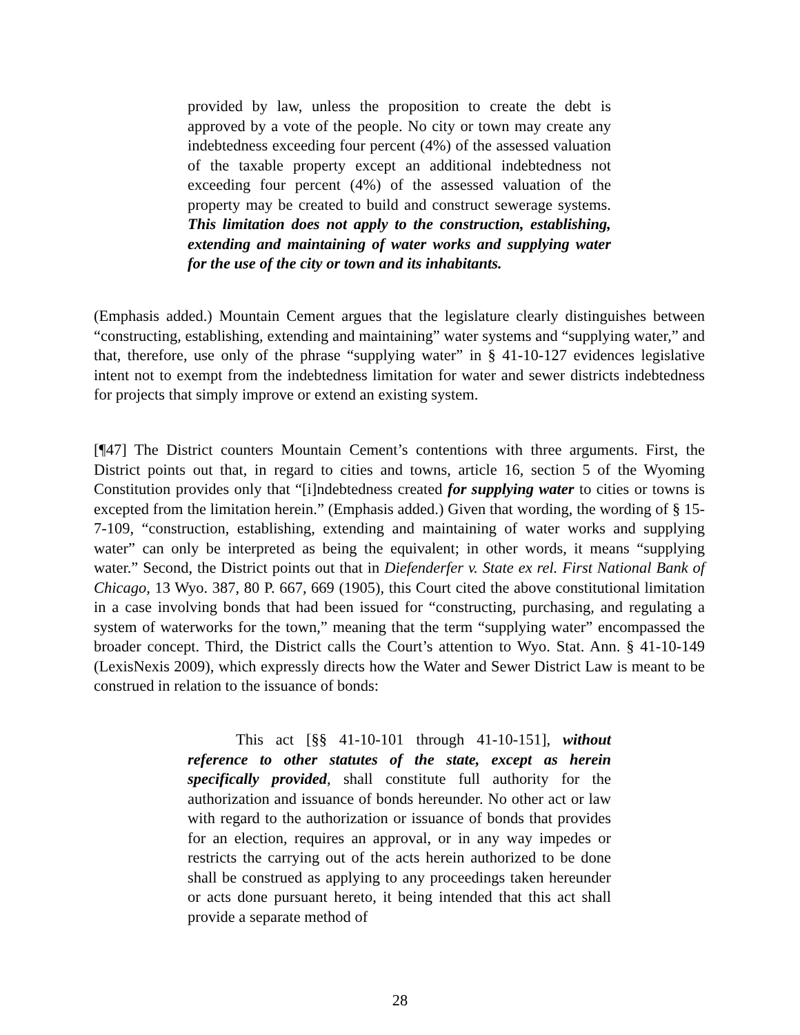provided by law, unless the proposition to create the debt is approved by a vote of the people. No city or town may create any indebtedness exceeding four percent (4%) of the assessed valuation of the taxable property except an additional indebtedness not exceeding four percent (4%) of the assessed valuation of the property may be created to build and construct sewerage systems. This limitation does not apply to the construction, establishing, extending and maintaining of water works and supplying water for the use of the city or town and its inhabitants.
(Emphasis added.) Mountain Cement argues that the legislature clearly distinguishes between “constructing, establishing, extending and maintaining” water systems and “supplying water,” and that, therefore, use only of the phrase “supplying water” in § 41-10-127 evidences legislative intent not to exempt from the indebtedness limitation for water and sewer districts indebtedness for projects that simply improve or extend an existing system.
[¶47] The District counters Mountain Cement’s contentions with three arguments. First, the District points out that, in regard to cities and towns, article 16, section 5 of the Wyoming Constitution provides only that “[i]ndebtedness created for supplying water to cities or towns is excepted from the limitation herein.” (Emphasis added.) Given that wording, the wording of § 15-7-109, “construction, establishing, extending and maintaining of water works and supplying water” can only be interpreted as being the equivalent; in other words, it means “supplying water.” Second, the District points out that in Diefenderfer v. State ex rel. First National Bank of Chicago, 13 Wyo. 387, 80 P. 667, 669 (1905), this Court cited the above constitutional limitation in a case involving bonds that had been issued for “constructing, purchasing, and regulating a system of waterworks for the town,” meaning that the term “supplying water” encompassed the broader concept. Third, the District calls the Court’s attention to Wyo. Stat. Ann. § 41-10-149 (LexisNexis 2009), which expressly directs how the Water and Sewer District Law is meant to be construed in relation to the issuance of bonds:
This act [§§ 41-10-101 through 41-10-151], without reference to other statutes of the state, except as herein specifically provided, shall constitute full authority for the authorization and issuance of bonds hereunder. No other act or law with regard to the authorization or issuance of bonds that provides for an election, requires an approval, or in any way impedes or restricts the carrying out of the acts herein authorized to be done shall be construed as applying to any proceedings taken hereunder or acts done pursuant hereto, it being intended that this act shall provide a separate method of
28